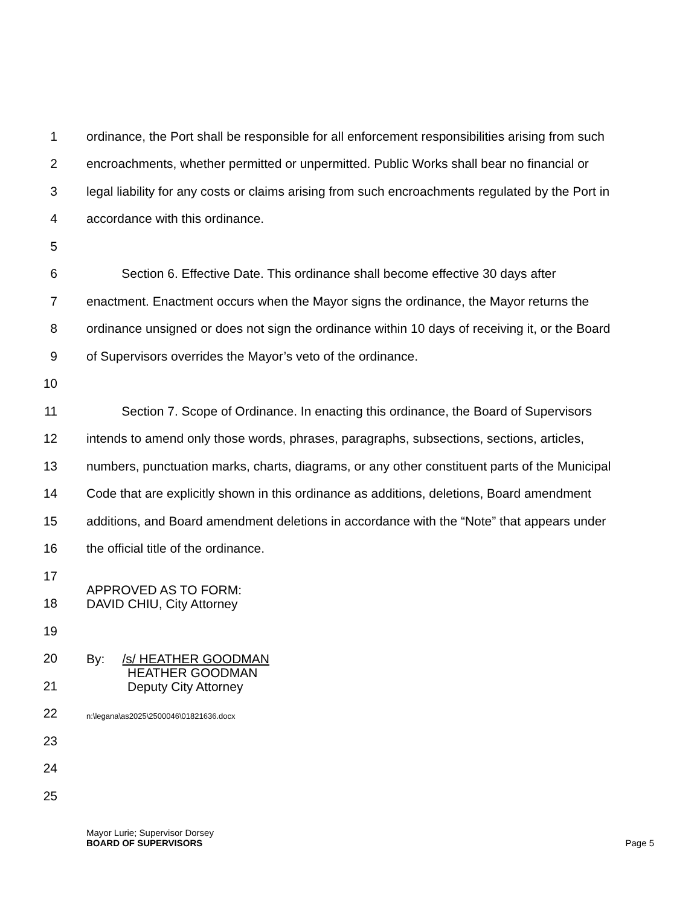1 ordinance, the Port shall be responsible for all enforcement responsibilities arising from such
2 encroachments, whether permitted or unpermitted. Public Works shall bear no financial or
3 legal liability for any costs or claims arising from such encroachments regulated by the Port in
4 accordance with this ordinance.
5
6 Section 6. Effective Date. This ordinance shall become effective 30 days after
7 enactment. Enactment occurs when the Mayor signs the ordinance, the Mayor returns the
8 ordinance unsigned or does not sign the ordinance within 10 days of receiving it, or the Board
9 of Supervisors overrides the Mayor’s veto of the ordinance.
10
11 Section 7. Scope of Ordinance. In enacting this ordinance, the Board of Supervisors
12 intends to amend only those words, phrases, paragraphs, subsections, sections, articles,
13 numbers, punctuation marks, charts, diagrams, or any other constituent parts of the Municipal
14 Code that are explicitly shown in this ordinance as additions, deletions, Board amendment
15 additions, and Board amendment deletions in accordance with the “Note” that appears under
16 the official title of the ordinance.
17
18 APPROVED AS TO FORM:
DAVID CHIU, City Attorney
19
20 By: /s/ HEATHER GOODMAN
21 HEATHER GOODMAN
Deputy City Attorney
22 n:\legana\as2025\2500046\01821636.docx
23
24
25
Mayor Lurie; Supervisor Dorsey
BOARD OF SUPERVISORS
Page 5